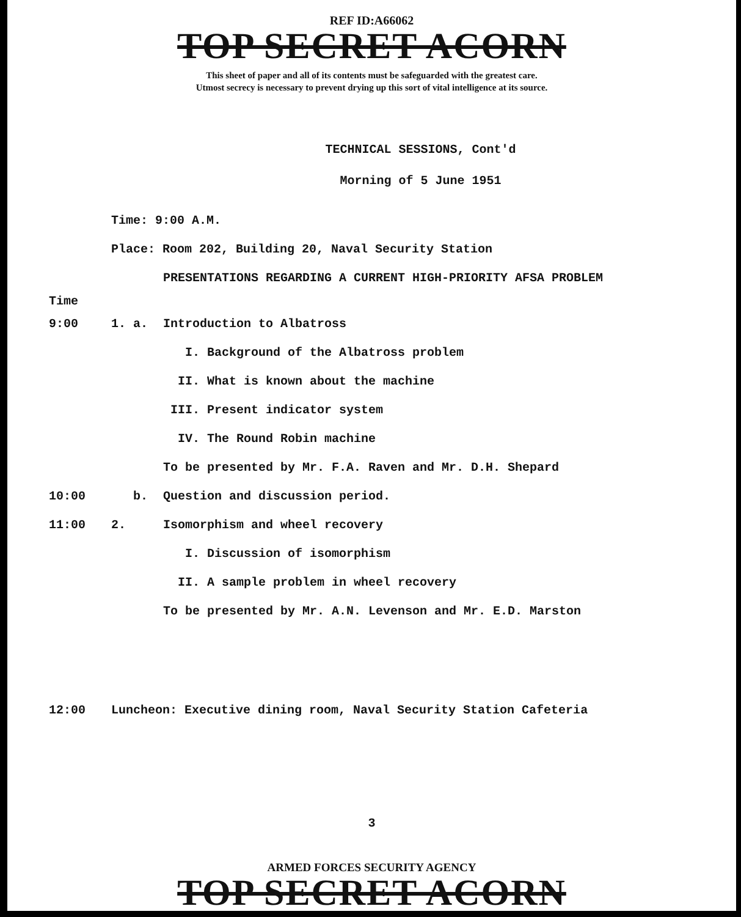REF ID:A66062
TOP SECRET ACORN
This sheet of paper and all of its contents must be safeguarded with the greatest care.
Utmost secrecy is necessary to prevent drying up this sort of vital intelligence at its source.
TECHNICAL SESSIONS, Cont'd
Morning of 5 June 1951
Time: 9:00 A.M.
Place: Room 202, Building 20, Naval Security Station
PRESENTATIONS REGARDING A CURRENT HIGH-PRIORITY AFSA PROBLEM
Time
9:00 1. a. Introduction to Albatross
I. Background of the Albatross problem
II. What is known about the machine
III. Present indicator system
IV. The Round Robin machine
To be presented by Mr. F.A. Raven and Mr. D.H. Shepard
10:00 b. Question and discussion period.
11:00 2. Isomorphism and wheel recovery
I. Discussion of isomorphism
II. A sample problem in wheel recovery
To be presented by Mr. A.N. Levenson and Mr. E.D. Marston
12:00 Luncheon: Executive dining room, Naval Security Station Cafeteria
3
ARMED FORCES SECURITY AGENCY
TOP SECRET ACORN